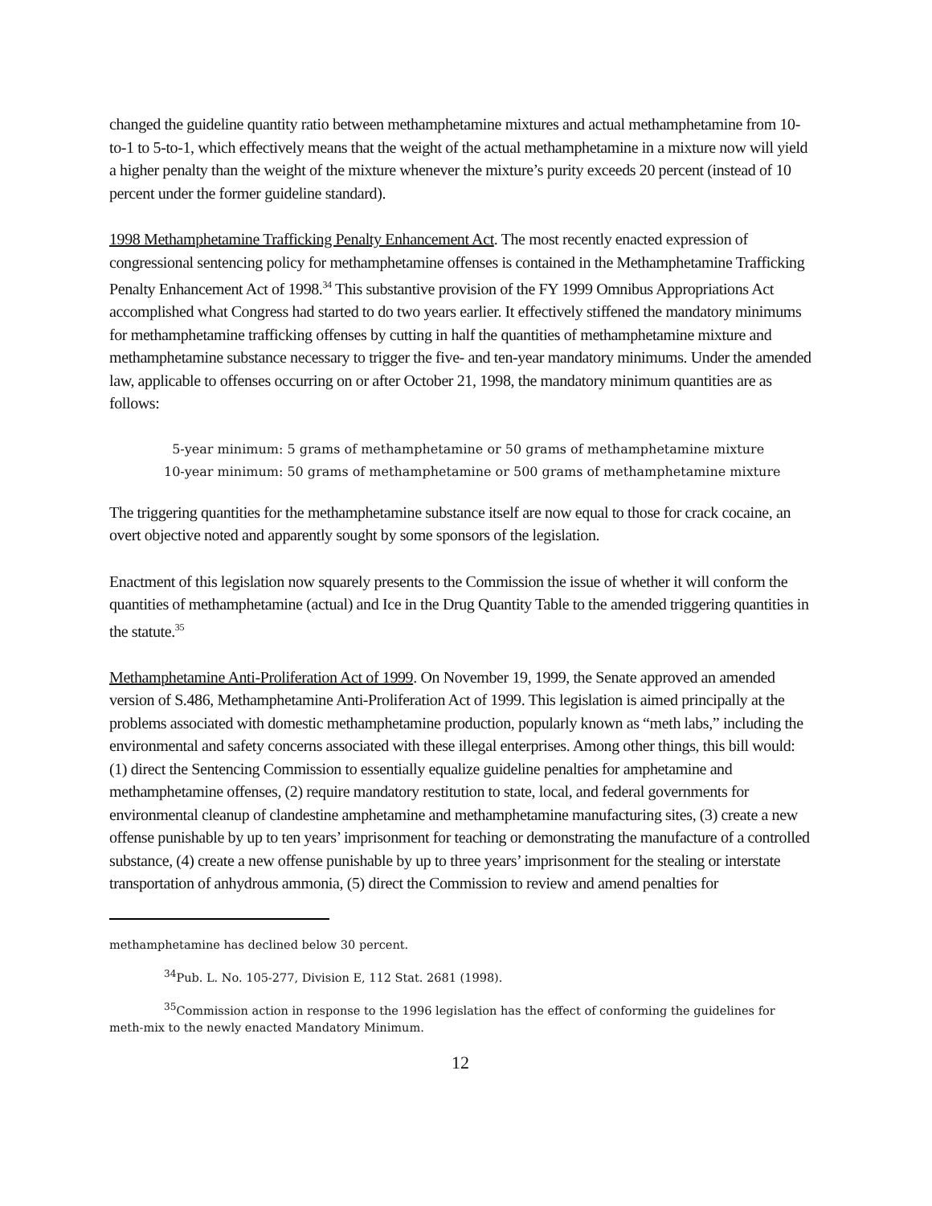changed the guideline quantity ratio between methamphetamine mixtures and actual methamphetamine from 10-to-1 to 5-to-1, which effectively means that the weight of the actual methamphetamine in a mixture now will yield a higher penalty than the weight of the mixture whenever the mixture’s purity exceeds 20 percent (instead of 10 percent under the former guideline standard).
1998 Methamphetamine Trafficking Penalty Enhancement Act. The most recently enacted expression of congressional sentencing policy for methamphetamine offenses is contained in the Methamphetamine Trafficking Penalty Enhancement Act of 1998.<sup>34</sup> This substantive provision of the FY 1999 Omnibus Appropriations Act accomplished what Congress had started to do two years earlier. It effectively stiffened the mandatory minimums for methamphetamine trafficking offenses by cutting in half the quantities of methamphetamine mixture and methamphetamine substance necessary to trigger the five- and ten-year mandatory minimums. Under the amended law, applicable to offenses occurring on or after October 21, 1998, the mandatory minimum quantities are as follows:
5-year minimum: 5 grams of methamphetamine or 50 grams of methamphetamine mixture
10-year minimum: 50 grams of methamphetamine or 500 grams of methamphetamine mixture
The triggering quantities for the methamphetamine substance itself are now equal to those for crack cocaine, an overt objective noted and apparently sought by some sponsors of the legislation.
Enactment of this legislation now squarely presents to the Commission the issue of whether it will conform the quantities of methamphetamine (actual) and Ice in the Drug Quantity Table to the amended triggering quantities in the statute.<sup>35</sup>
Methamphetamine Anti-Proliferation Act of 1999. On November 19, 1999, the Senate approved an amended version of S.486, Methamphetamine Anti-Proliferation Act of 1999. This legislation is aimed principally at the problems associated with domestic methamphetamine production, popularly known as “meth labs,” including the environmental and safety concerns associated with these illegal enterprises. Among other things, this bill would: (1) direct the Sentencing Commission to essentially equalize guideline penalties for amphetamine and methamphetamine offenses, (2) require mandatory restitution to state, local, and federal governments for environmental cleanup of clandestine amphetamine and methamphetamine manufacturing sites, (3) create a new offense punishable by up to ten years’ imprisonment for teaching or demonstrating the manufacture of a controlled substance, (4) create a new offense punishable by up to three years’ imprisonment for the stealing or interstate transportation of anhydrous ammonia, (5) direct the Commission to review and amend penalties for
methamphetamine has declined below 30 percent.
<sup>34</sup> Pub. L. No. 105-277, Division E, 112 Stat. 2681 (1998).
<sup>35</sup> Commission action in response to the 1996 legislation has the effect of conforming the guidelines for meth-mix to the newly enacted Mandatory Minimum.
12